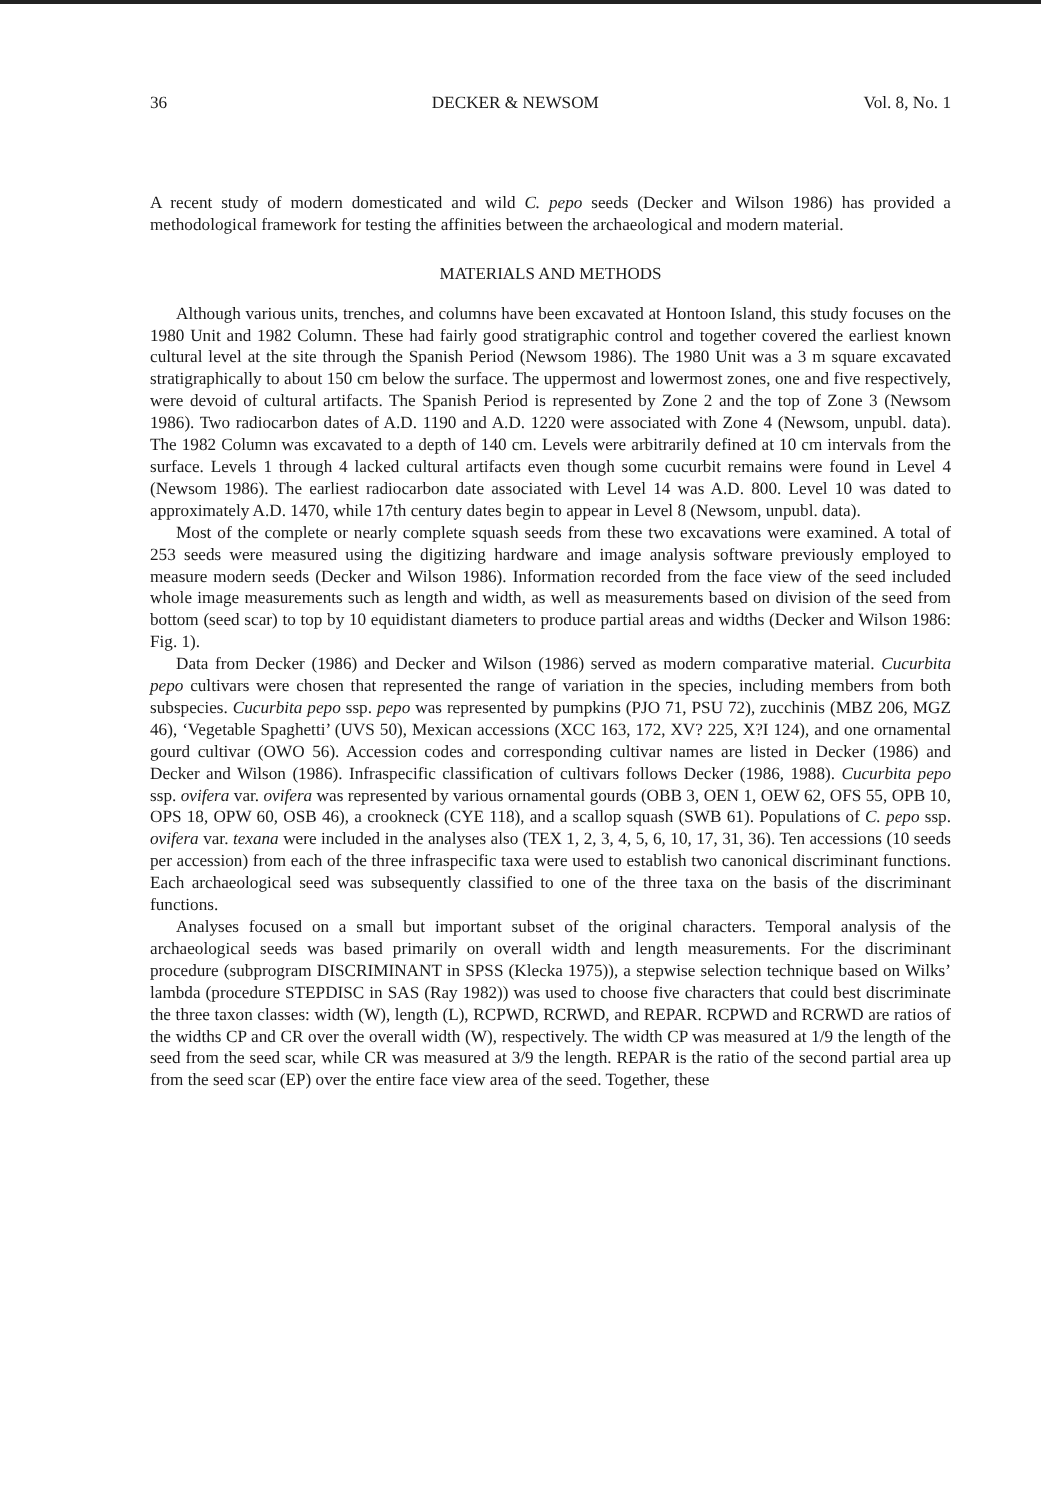36 DECKER & NEWSOM Vol. 8, No. 1
A recent study of modern domesticated and wild C. pepo seeds (Decker and Wilson 1986) has provided a methodological framework for testing the affinities between the archaeological and modern material.
MATERIALS AND METHODS
Although various units, trenches, and columns have been excavated at Hontoon Island, this study focuses on the 1980 Unit and 1982 Column. These had fairly good stratigraphic control and together covered the earliest known cultural level at the site through the Spanish Period (Newsom 1986). The 1980 Unit was a 3 m square excavated stratigraphically to about 150 cm below the surface. The uppermost and lowermost zones, one and five respectively, were devoid of cultural artifacts. The Spanish Period is represented by Zone 2 and the top of Zone 3 (Newsom 1986). Two radiocarbon dates of A.D. 1190 and A.D. 1220 were associated with Zone 4 (Newsom, unpubl. data). The 1982 Column was excavated to a depth of 140 cm. Levels were arbitrarily defined at 10 cm intervals from the surface. Levels 1 through 4 lacked cultural artifacts even though some cucurbit remains were found in Level 4 (Newsom 1986). The earliest radiocarbon date associated with Level 14 was A.D. 800. Level 10 was dated to approximately A.D. 1470, while 17th century dates begin to appear in Level 8 (Newsom, unpubl. data).
Most of the complete or nearly complete squash seeds from these two excavations were examined. A total of 253 seeds were measured using the digitizing hardware and image analysis software previously employed to measure modern seeds (Decker and Wilson 1986). Information recorded from the face view of the seed included whole image measurements such as length and width, as well as measurements based on division of the seed from bottom (seed scar) to top by 10 equidistant diameters to produce partial areas and widths (Decker and Wilson 1986: Fig. 1).
Data from Decker (1986) and Decker and Wilson (1986) served as modern comparative material. Cucurbita pepo cultivars were chosen that represented the range of variation in the species, including members from both subspecies. Cucurbita pepo ssp. pepo was represented by pumpkins (PJO 71, PSU 72), zucchinis (MBZ 206, MGZ 46), ‘Vegetable Spaghetti’ (UVS 50), Mexican accessions (XCC 163, 172, XV? 225, X?I 124), and one ornamental gourd cultivar (OWO 56). Accession codes and corresponding cultivar names are listed in Decker (1986) and Decker and Wilson (1986). Infraspecific classification of cultivars follows Decker (1986, 1988). Cucurbita pepo ssp. ovifera var. ovifera was represented by various ornamental gourds (OBB 3, OEN 1, OEW 62, OFS 55, OPB 10, OPS 18, OPW 60, OSB 46), a crookneck (CYE 118), and a scallop squash (SWB 61). Populations of C. pepo ssp. ovifera var. texana were included in the analyses also (TEX 1, 2, 3, 4, 5, 6, 10, 17, 31, 36). Ten accessions (10 seeds per accession) from each of the three infraspecific taxa were used to establish two canonical discriminant functions. Each archaeological seed was subsequently classified to one of the three taxa on the basis of the discriminant functions.
Analyses focused on a small but important subset of the original characters. Temporal analysis of the archaeological seeds was based primarily on overall width and length measurements. For the discriminant procedure (subprogram DISCRIMINANT in SPSS (Klecka 1975)), a stepwise selection technique based on Wilks’ lambda (procedure STEPDISC in SAS (Ray 1982)) was used to choose five characters that could best discriminate the three taxon classes: width (W), length (L), RCPWD, RCRWD, and REPAR. RCPWD and RCRWD are ratios of the widths CP and CR over the overall width (W), respectively. The width CP was measured at 1/9 the length of the seed from the seed scar, while CR was measured at 3/9 the length. REPAR is the ratio of the second partial area up from the seed scar (EP) over the entire face view area of the seed. Together, these